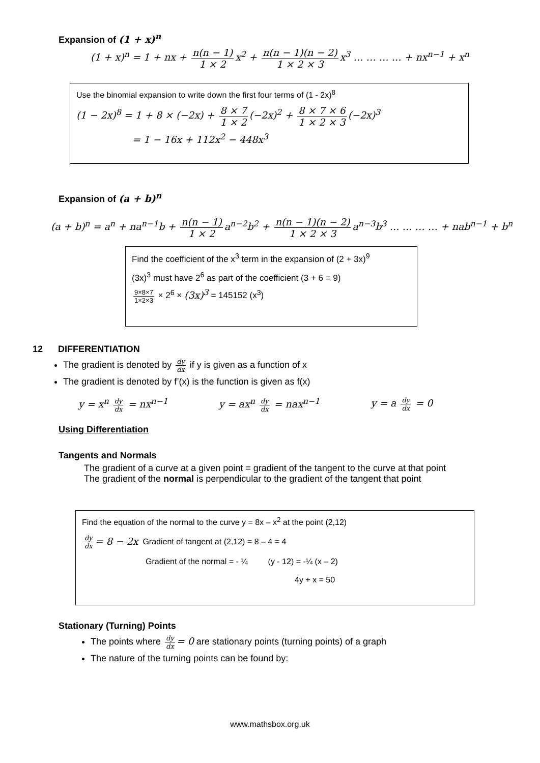Expansion of (1 + x)<sup>n</sup>
(1 + x)<sup>n</sup> = 1 + nx + n(n − 1) 1 × 2 x<sup>2</sup> + n(n − 1)(n − 2) 1 × 2 × 3 x<sup>3</sup> … … … … + nx<sup>n−1</sup> + x<sup>n</sup>
Use the binomial expansion to write down the first four terms of (1 - 2x)<sup>8</sup>
(1 − 2x)<sup>8</sup> = 1 + 8 × (−2x) + 8 × 7 1 × 2 (−2x)<sup>2</sup> + 8 × 7 × 6 1 × 2 × 3 (−2x)<sup>3</sup>
= 1 − 16x + 112x<sup>2</sup> − 448x<sup>3</sup>
Expansion of (a + b)<sup>n</sup>
(a + b)<sup>n</sup> = a<sup>n</sup> + na<sup>n−1</sup>b + n(n − 1) 1 × 2 a<sup>n−2</sup>b<sup>2</sup> + n(n − 1)(n − 2) 1 × 2 × 3 a<sup>n−3</sup>b<sup>3</sup> … … … … + nab<sup>n−1</sup> + b<sup>n</sup>
Find the coefficient of the x<sup>3</sup> term in the expansion of (2 + 3x)<sup>9</sup>
(3x)<sup>3</sup> must have 2<sup>6</sup> as part of the coefficient (3 + 6 = 9)
9×8×7 1×2×3 × 2<sup>6</sup> × (3x)<sup>3</sup> = 145152 (x<sup>3</sup>)
12 DIFFERENTIATION
The gradient is denoted by dy dx if y is given as a function of x
The gradient is denoted by f’(x) is the function is given as f(x)
y = x<sup>n</sup> dy dx = nx<sup>n−1</sup> y = ax<sup>n</sup> dy dx = nax<sup>n−1</sup> y = a dy dx = 0
Using Differentiation
Tangents and Normals
The gradient of a curve at a given point = gradient of the tangent to the curve at that point
The gradient of the normal is perpendicular to the gradient of the tangent that point
Find the equation of the normal to the curve y = 8x – x<sup>2</sup> at the point (2,12)
dy dx = 8 − 2x Gradient of tangent at (2,12) = 8 – 4 = 4
Gradient of the normal = - ¼ (y - 12) = -¼ (x – 2)
4y + x = 50
Stationary (Turning) Points
The points where dy dx = 0 are stationary points (turning points) of a graph
The nature of the turning points can be found by:
www.mathsbox.org.uk